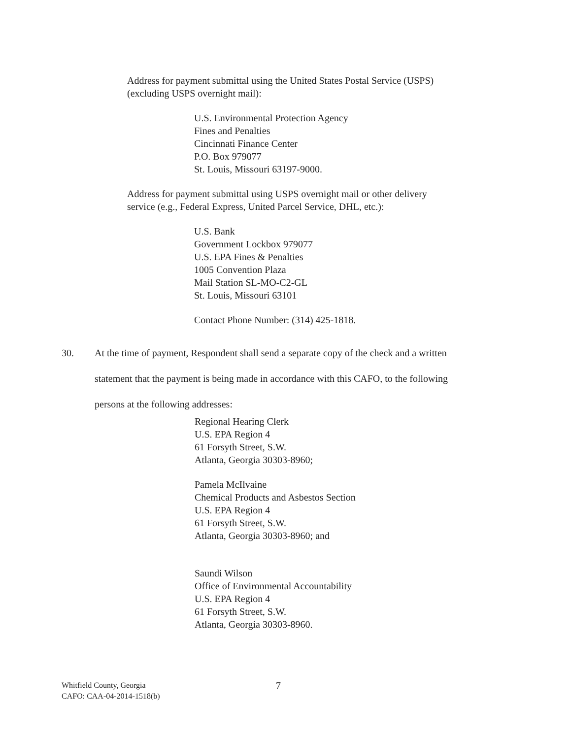Address for payment submittal using the United States Postal Service (USPS)
(excluding USPS overnight mail):
U.S. Environmental Protection Agency
Fines and Penalties
Cincinnati Finance Center
P.O. Box 979077
St. Louis, Missouri 63197-9000.
Address for payment submittal using USPS overnight mail or other delivery
service (e.g., Federal Express, United Parcel Service, DHL, etc.):
U.S. Bank
Government Lockbox 979077
U.S. EPA Fines & Penalties
1005 Convention Plaza
Mail Station SL-MO-C2-GL
St. Louis, Missouri 63101
Contact Phone Number: (314) 425-1818.
30. At the time of payment, Respondent shall send a separate copy of the check and a written
statement that the payment is being made in accordance with this CAFO, to the following
persons at the following addresses:
Regional Hearing Clerk
U.S. EPA Region 4
61 Forsyth Street, S.W.
Atlanta, Georgia 30303-8960;
Pamela McIlvaine
Chemical Products and Asbestos Section
U.S. EPA Region 4
61 Forsyth Street, S.W.
Atlanta, Georgia 30303-8960; and
Saundi Wilson
Office of Environmental Accountability
U.S. EPA Region 4
61 Forsyth Street, S.W.
Atlanta, Georgia 30303-8960.
Whitfield County, Georgia
CAFO: CAA-04-2014-1518(b)
7